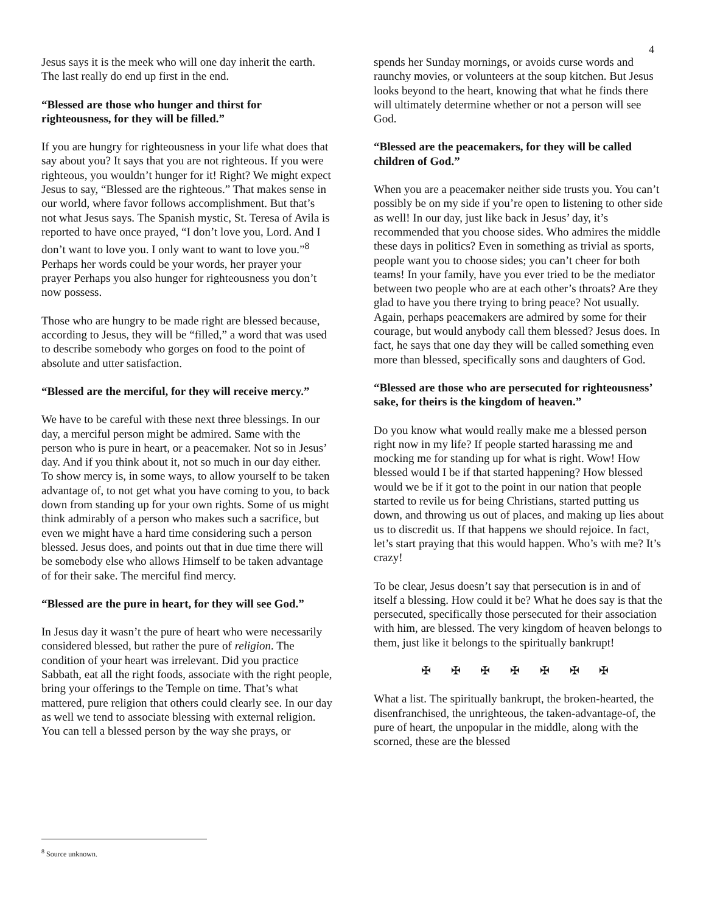4
Jesus says it is the meek who will one day inherit the earth. The last really do end up first in the end.
“Blessed are those who hunger and thirst for righteousness, for they will be filled.”
If you are hungry for righteousness in your life what does that say about you? It says that you are not righteous. If you were righteous, you wouldn’t hunger for it! Right? We might expect Jesus to say, “Blessed are the righteous.” That makes sense in our world, where favor follows accomplishment. But that’s not what Jesus says. The Spanish mystic, St. Teresa of Avila is reported to have once prayed, “I don’t love you, Lord. And I don’t want to love you. I only want to want to love you.”<sup>8</sup> Perhaps her words could be your words, her prayer your prayer Perhaps you also hunger for righteousness you don’t now possess.
Those who are hungry to be made right are blessed because, according to Jesus, they will be “filled,” a word that was used to describe somebody who gorges on food to the point of absolute and utter satisfaction.
“Blessed are the merciful, for they will receive mercy.”
We have to be careful with these next three blessings. In our day, a merciful person might be admired. Same with the person who is pure in heart, or a peacemaker. Not so in Jesus’ day. And if you think about it, not so much in our day either. To show mercy is, in some ways, to allow yourself to be taken advantage of, to not get what you have coming to you, to back down from standing up for your own rights. Some of us might think admirably of a person who makes such a sacrifice, but even we might have a hard time considering such a person blessed. Jesus does, and points out that in due time there will be somebody else who allows Himself to be taken advantage of for their sake. The merciful find mercy.
“Blessed are the pure in heart, for they will see God.”
In Jesus day it wasn’t the pure of heart who were necessarily considered blessed, but rather the pure of religion. The condition of your heart was irrelevant. Did you practice Sabbath, eat all the right foods, associate with the right people, bring your offerings to the Temple on time. That’s what mattered, pure religion that others could clearly see. In our day as well we tend to associate blessing with external religion. You can tell a blessed person by the way she prays, or
spends her Sunday mornings, or avoids curse words and raunchy movies, or volunteers at the soup kitchen. But Jesus looks beyond to the heart, knowing that what he finds there will ultimately determine whether or not a person will see God.
“Blessed are the peacemakers, for they will be called children of God.”
When you are a peacemaker neither side trusts you. You can’t possibly be on my side if you’re open to listening to other side as well! In our day, just like back in Jesus’ day, it’s recommended that you choose sides. Who admires the middle these days in politics? Even in something as trivial as sports, people want you to choose sides; you can’t cheer for both teams! In your family, have you ever tried to be the mediator between two people who are at each other’s throats? Are they glad to have you there trying to bring peace? Not usually. Again, perhaps peacemakers are admired by some for their courage, but would anybody call them blessed? Jesus does. In fact, he says that one day they will be called something even more than blessed, specifically sons and daughters of God.
“Blessed are those who are persecuted for righteousness’ sake, for theirs is the kingdom of heaven.”
Do you know what would really make me a blessed person right now in my life? If people started harassing me and mocking me for standing up for what is right. Wow! How blessed would I be if that started happening? How blessed would we be if it got to the point in our nation that people started to revile us for being Christians, started putting us down, and throwing us out of places, and making up lies about us to discredit us. If that happens we should rejoice. In fact, let’s start praying that this would happen. Who’s with me? It’s crazy!
To be clear, Jesus doesn’t say that persecution is in and of itself a blessing. How could it be? What he does say is that the persecuted, specifically those persecuted for their association with him, are blessed. The very kingdom of heaven belongs to them, just like it belongs to the spiritually bankrupt!
✠ ✠ ✠ ✠ ✠ ✠ ✠
What a list. The spiritually bankrupt, the broken-hearted, the disenfranchised, the unrighteous, the taken-advantage-of, the pure of heart, the unpopular in the middle, along with the scorned, these are the blessed
<sup>8</sup> Source unknown.